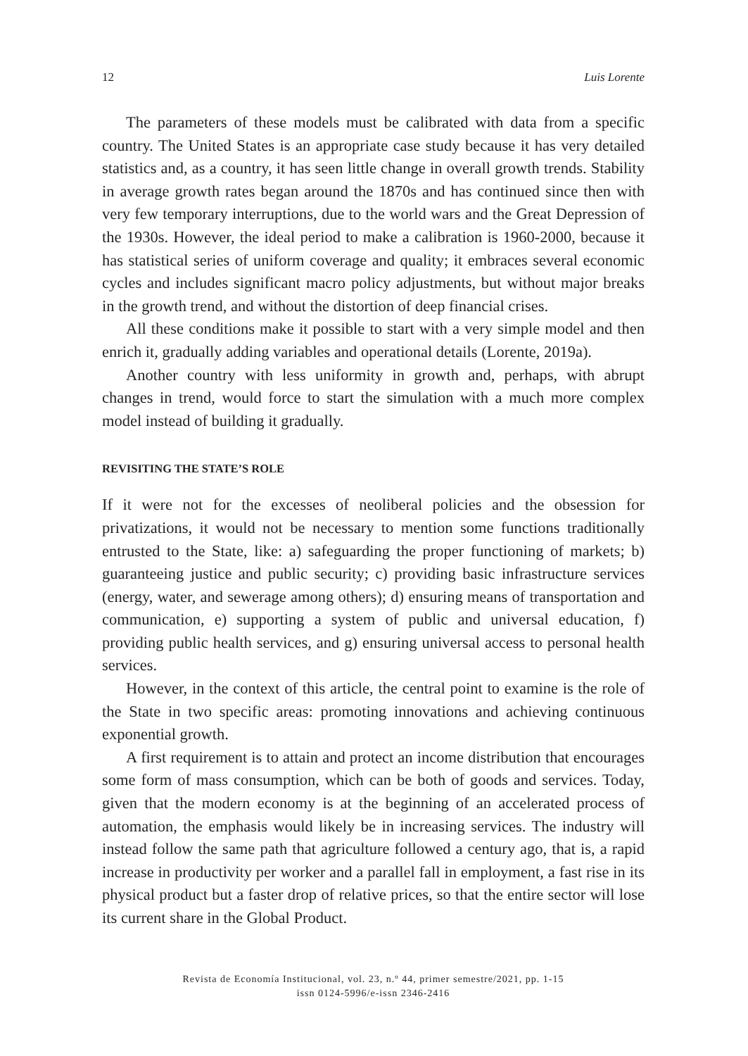12 Luis Lorente
The parameters of these models must be calibrated with data from a specific country. The United States is an appropriate case study because it has very detailed statistics and, as a country, it has seen little change in overall growth trends. Stability in average growth rates began around the 1870s and has continued since then with very few temporary interruptions, due to the world wars and the Great Depression of the 1930s. However, the ideal period to make a calibration is 1960-2000, because it has statistical series of uniform coverage and quality; it embraces several economic cycles and includes significant macro policy adjustments, but without major breaks in the growth trend, and without the distortion of deep financial crises.
All these conditions make it possible to start with a very simple model and then enrich it, gradually adding variables and operational details (Lorente, 2019a).
Another country with less uniformity in growth and, perhaps, with abrupt changes in trend, would force to start the simulation with a much more complex model instead of building it gradually.
REVISITING THE STATE’S ROLE
If it were not for the excesses of neoliberal policies and the obsession for privatizations, it would not be necessary to mention some functions traditionally entrusted to the State, like: a) safeguarding the proper functioning of markets; b) guaranteeing justice and public security; c) providing basic infrastructure services (energy, water, and sewerage among others); d) ensuring means of transportation and communication, e) supporting a system of public and universal education, f) providing public health services, and g) ensuring universal access to personal health services.
However, in the context of this article, the central point to examine is the role of the State in two specific areas: promoting innovations and achieving continuous exponential growth.
A first requirement is to attain and protect an income distribution that encourages some form of mass consumption, which can be both of goods and services. Today, given that the modern economy is at the beginning of an accelerated process of automation, the emphasis would likely be in increasing services. The industry will instead follow the same path that agriculture followed a century ago, that is, a rapid increase in productivity per worker and a parallel fall in employment, a fast rise in its physical product but a faster drop of relative prices, so that the entire sector will lose its current share in the Global Product.
Revista de Economía Institucional, vol. 23, n.º 44, primer semestre/2021, pp. 1-15
issn 0124-5996/e-issn 2346-2416